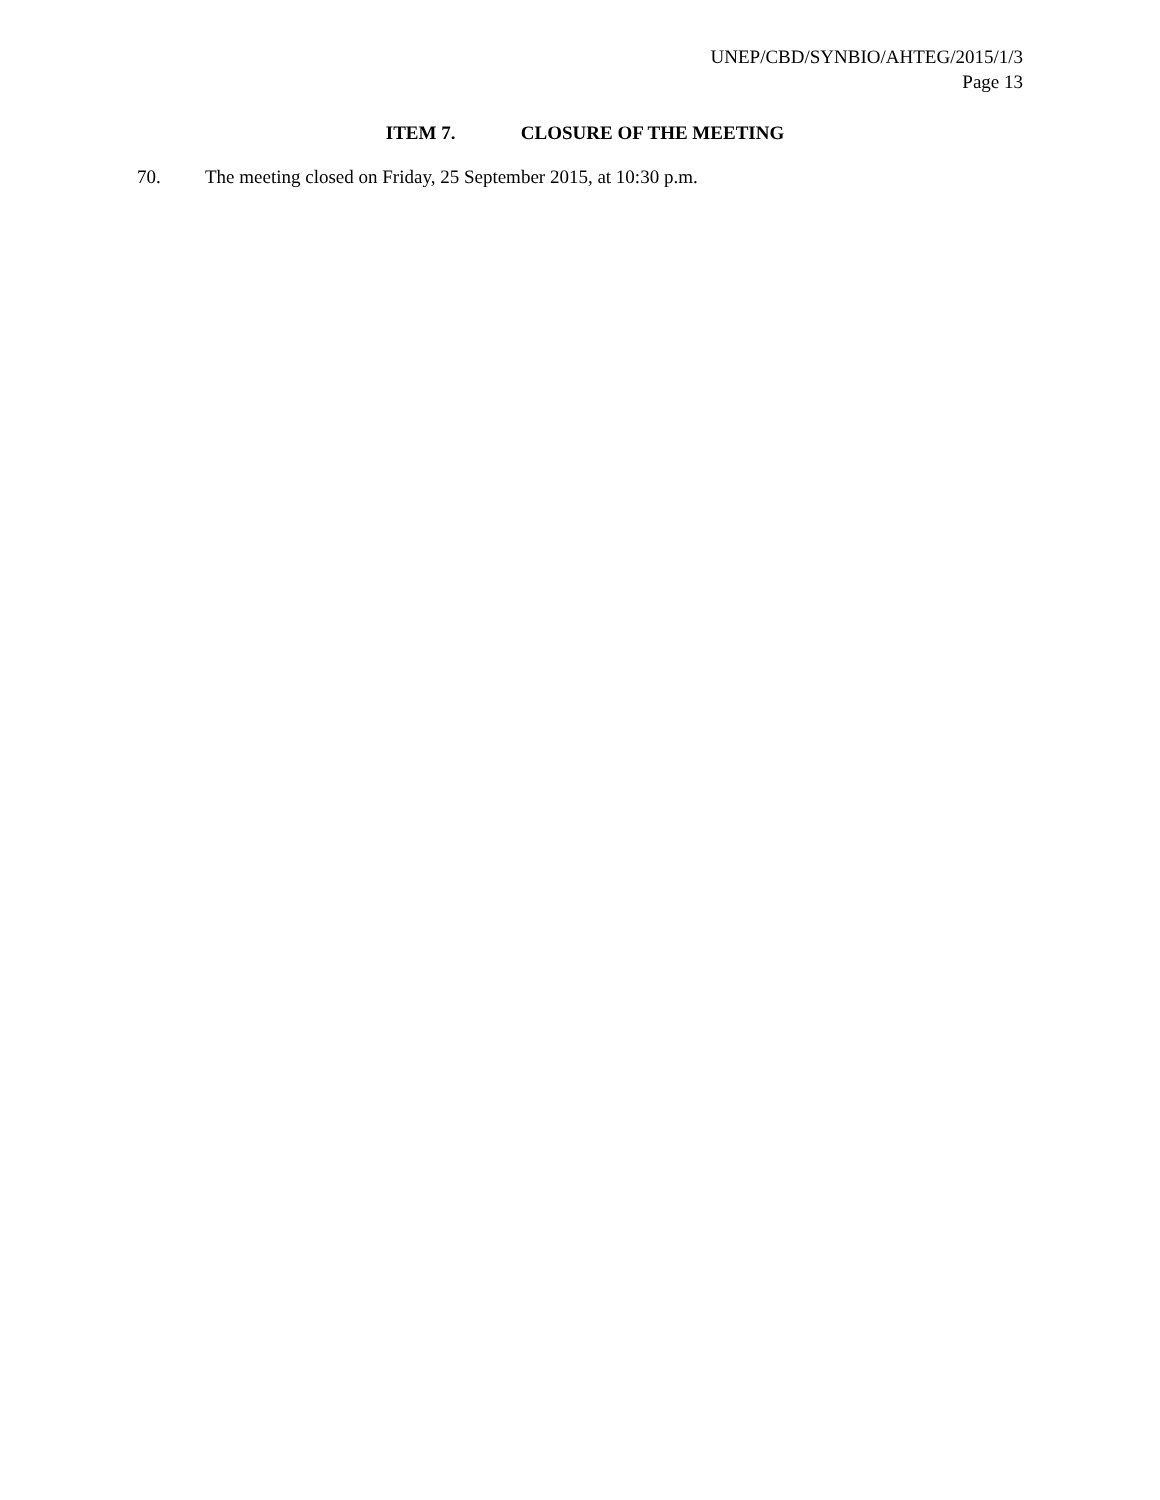UNEP/CBD/SYNBIO/AHTEG/2015/1/3
Page 13
ITEM 7. CLOSURE OF THE MEETING
70. The meeting closed on Friday, 25 September 2015, at 10:30 p.m.